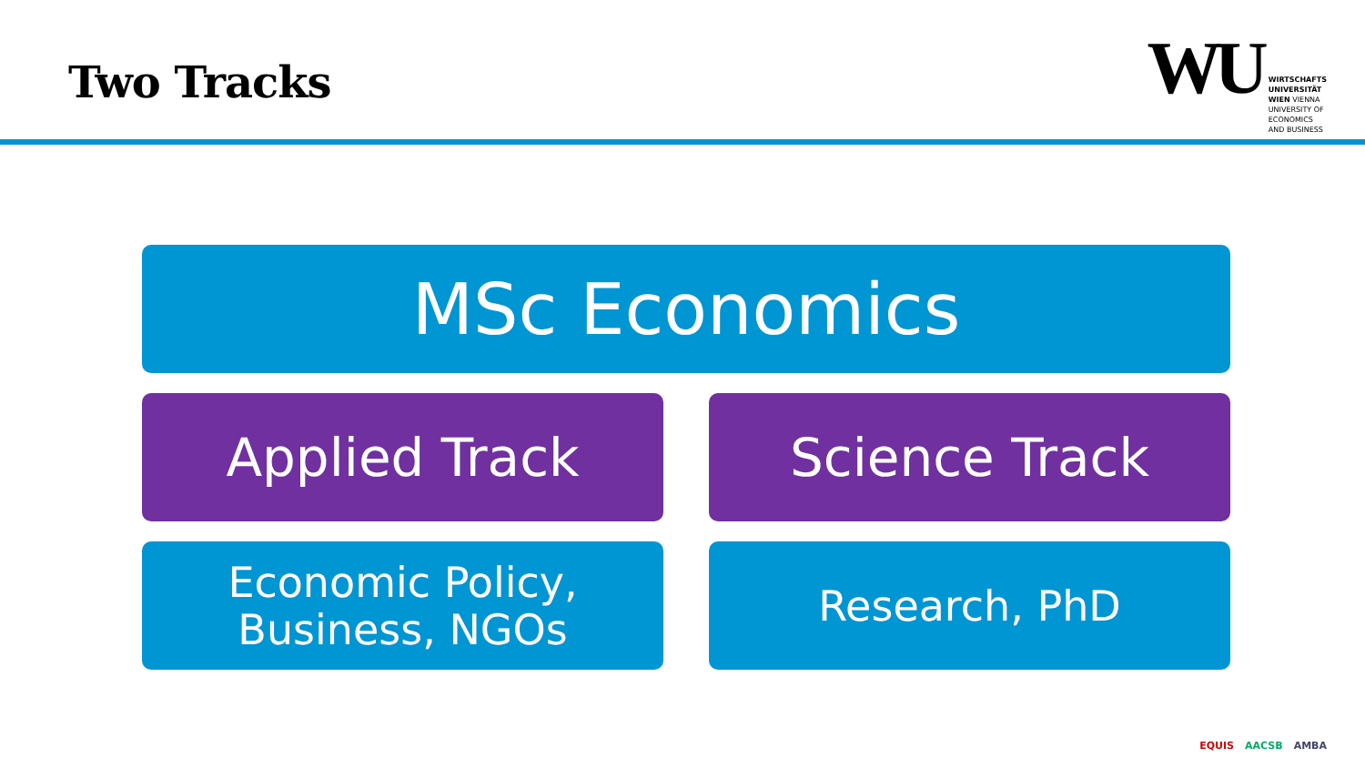Two Tracks
WU
WIRTSCHAFTS
UNIVERSITÄT
WIEN VIENNA
UNIVERSITY OF
ECONOMICS
AND BUSINESS
MSc Economics
Applied Track Science Track
Economic Policy,
Business, NGOs
Research, PhD
EQUIS AACSB AMBA